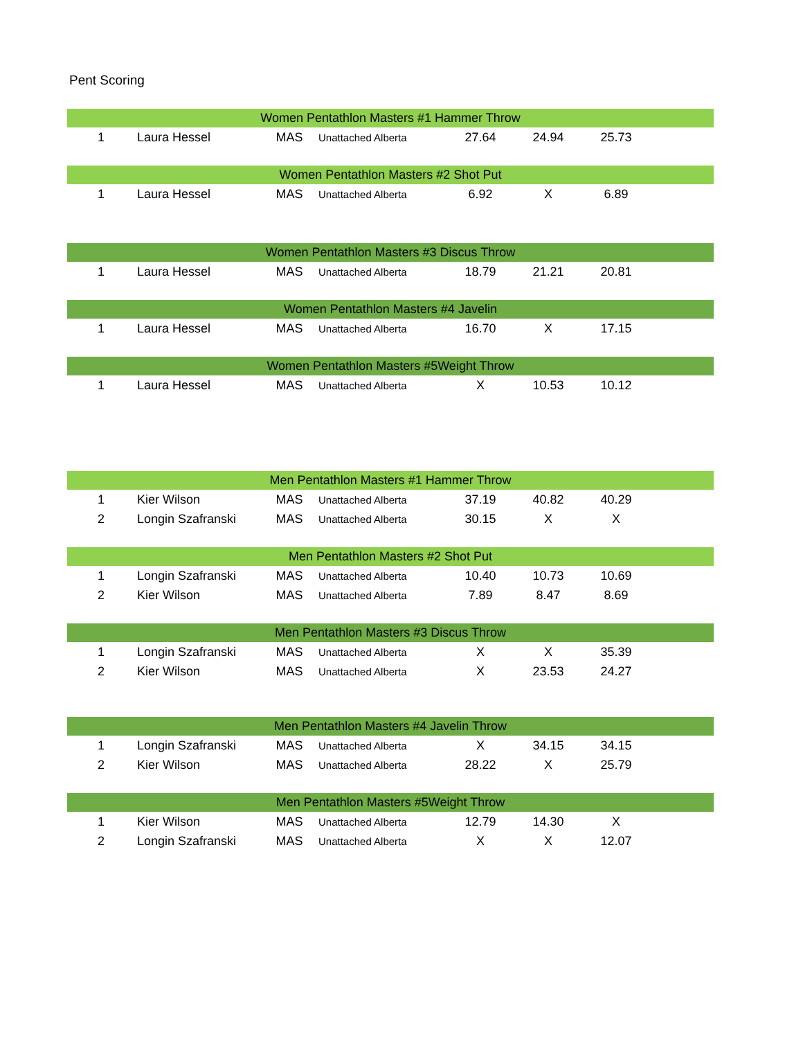Pent Scoring
| Women Pentathlon Masters #1 Hammer Throw | | | | | | | |
| --- | --- | --- | --- | --- | --- | --- | --- |
| 1 | Laura Hessel | MAS | Unattached Alberta | 27.64 | 24.94 | 25.73 | |
| Women Pentathlon Masters #2 Shot Put | | | | | | | |
| --- | --- | --- | --- | --- | --- | --- | --- |
| 1 | Laura Hessel | MAS | Unattached Alberta | 6.92 | X | 6.89 | |
| Women Pentathlon Masters #3 Discus Throw | | | | | | | |
| --- | --- | --- | --- | --- | --- | --- | --- |
| 1 | Laura Hessel | MAS | Unattached Alberta | 18.79 | 21.21 | 20.81 | |
| Women Pentathlon Masters #4 Javelin | | | | | | | |
| --- | --- | --- | --- | --- | --- | --- | --- |
| 1 | Laura Hessel | MAS | Unattached Alberta | 16.70 | X | 17.15 | |
| Women Pentathlon Masters #5Weight Throw | | | | | | | |
| --- | --- | --- | --- | --- | --- | --- | --- |
| 1 | Laura Hessel | MAS | Unattached Alberta | X | 10.53 | 10.12 | |
| Men Pentathlon Masters #1 Hammer Throw | | | | | | | |
| --- | --- | --- | --- | --- | --- | --- | --- |
| 1 | Kier Wilson | MAS | Unattached Alberta | 37.19 | 40.82 | 40.29 | |
| 2 | Longin Szafranski | MAS | Unattached Alberta | 30.15 | X | X | |
| Men Pentathlon Masters #2 Shot Put | | | | | | | |
| --- | --- | --- | --- | --- | --- | --- | --- |
| 1 | Longin Szafranski | MAS | Unattached Alberta | 10.40 | 10.73 | 10.69 | |
| 2 | Kier Wilson | MAS | Unattached Alberta | 7.89 | 8.47 | 8.69 | |
| Men Pentathlon Masters #3 Discus Throw | | | | | | | |
| --- | --- | --- | --- | --- | --- | --- | --- |
| 1 | Longin Szafranski | MAS | Unattached Alberta | X | X | 35.39 | |
| 2 | Kier Wilson | MAS | Unattached Alberta | X | 23.53 | 24.27 | |
| Men Pentathlon Masters #4 Javelin Throw | | | | | | | |
| --- | --- | --- | --- | --- | --- | --- | --- |
| 1 | Longin Szafranski | MAS | Unattached Alberta | X | 34.15 | 34.15 | |
| 2 | Kier Wilson | MAS | Unattached Alberta | 28.22 | X | 25.79 | |
| Men Pentathlon Masters #5Weight Throw | | | | | | | |
| --- | --- | --- | --- | --- | --- | --- | --- |
| 1 | Kier Wilson | MAS | Unattached Alberta | 12.79 | 14.30 | X | |
| 2 | Longin Szafranski | MAS | Unattached Alberta | X | X | 12.07 | |